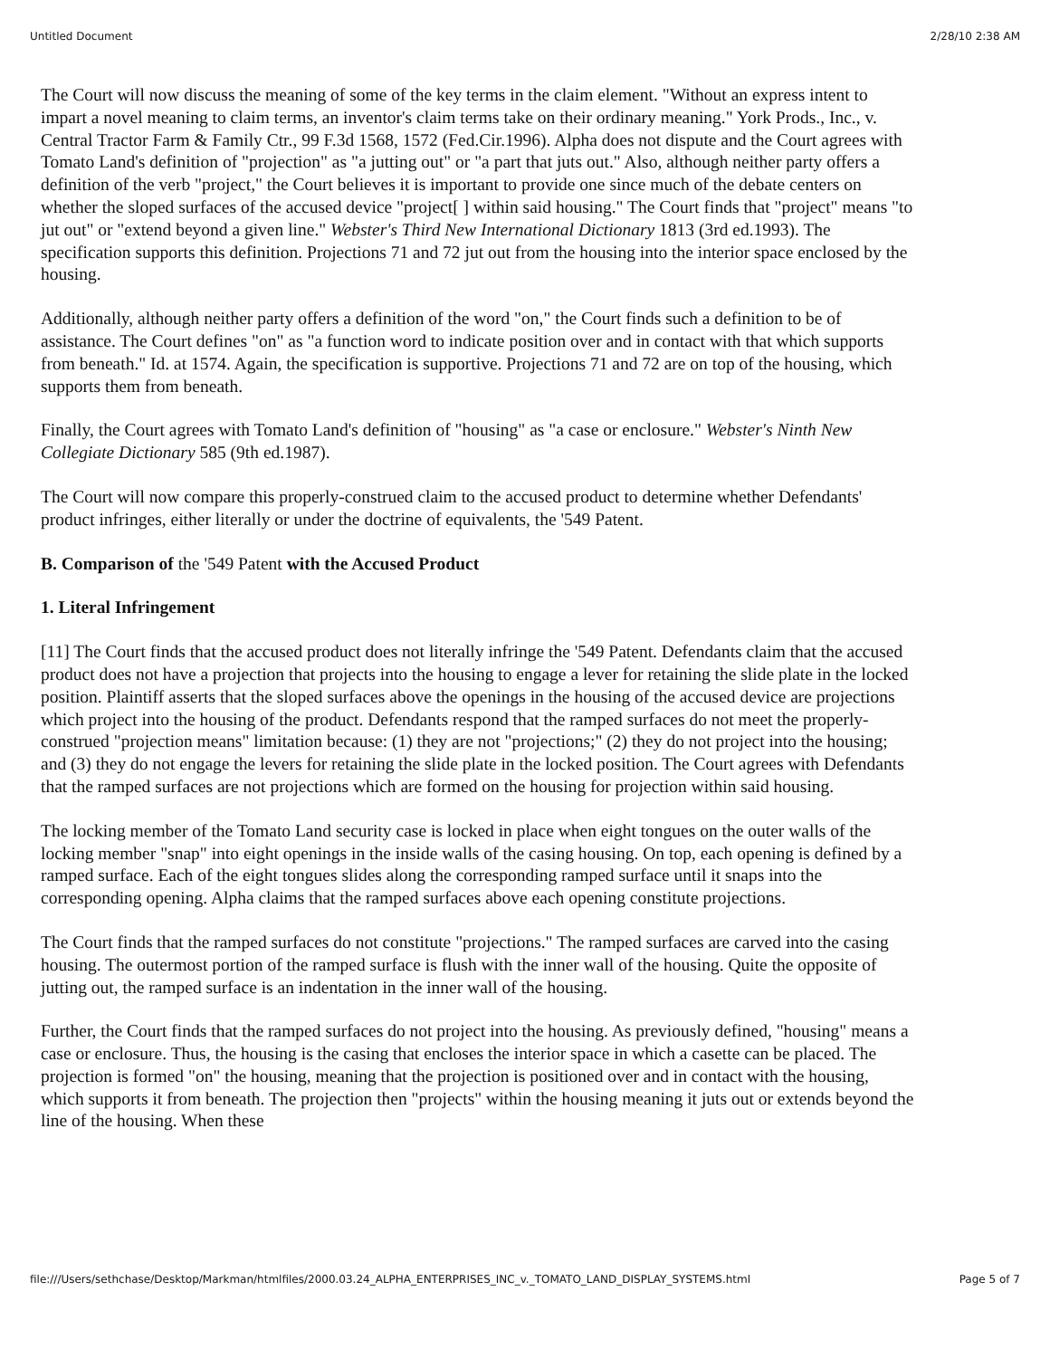Untitled Document 2/28/10 2:38 AM
The Court will now discuss the meaning of some of the key terms in the claim element. "Without an express intent to impart a novel meaning to claim terms, an inventor's claim terms take on their ordinary meaning." York Prods., Inc., v. Central Tractor Farm & Family Ctr., 99 F.3d 1568, 1572 (Fed.Cir.1996). Alpha does not dispute and the Court agrees with Tomato Land's definition of "projection" as "a jutting out" or "a part that juts out." Also, although neither party offers a definition of the verb "project," the Court believes it is important to provide one since much of the debate centers on whether the sloped surfaces of the accused device "project[ ] within said housing." The Court finds that "project" means "to jut out" or "extend beyond a given line." Webster's Third New International Dictionary 1813 (3rd ed.1993). The specification supports this definition. Projections 71 and 72 jut out from the housing into the interior space enclosed by the housing.
Additionally, although neither party offers a definition of the word "on," the Court finds such a definition to be of assistance. The Court defines "on" as "a function word to indicate position over and in contact with that which supports from beneath." Id. at 1574. Again, the specification is supportive. Projections 71 and 72 are on top of the housing, which supports them from beneath.
Finally, the Court agrees with Tomato Land's definition of "housing" as "a case or enclosure." Webster's Ninth New Collegiate Dictionary 585 (9th ed.1987).
The Court will now compare this properly-construed claim to the accused product to determine whether Defendants' product infringes, either literally or under the doctrine of equivalents, the '549 Patent.
B. Comparison of the '549 Patent with the Accused Product
1. Literal Infringement
[11] The Court finds that the accused product does not literally infringe the '549 Patent. Defendants claim that the accused product does not have a projection that projects into the housing to engage a lever for retaining the slide plate in the locked position. Plaintiff asserts that the sloped surfaces above the openings in the housing of the accused device are projections which project into the housing of the product. Defendants respond that the ramped surfaces do not meet the properly-construed "projection means" limitation because: (1) they are not "projections;" (2) they do not project into the housing; and (3) they do not engage the levers for retaining the slide plate in the locked position. The Court agrees with Defendants that the ramped surfaces are not projections which are formed on the housing for projection within said housing.
The locking member of the Tomato Land security case is locked in place when eight tongues on the outer walls of the locking member "snap" into eight openings in the inside walls of the casing housing. On top, each opening is defined by a ramped surface. Each of the eight tongues slides along the corresponding ramped surface until it snaps into the corresponding opening. Alpha claims that the ramped surfaces above each opening constitute projections.
The Court finds that the ramped surfaces do not constitute "projections." The ramped surfaces are carved into the casing housing. The outermost portion of the ramped surface is flush with the inner wall of the housing. Quite the opposite of jutting out, the ramped surface is an indentation in the inner wall of the housing.
Further, the Court finds that the ramped surfaces do not project into the housing. As previously defined, "housing" means a case or enclosure. Thus, the housing is the casing that encloses the interior space in which a casette can be placed. The projection is formed "on" the housing, meaning that the projection is positioned over and in contact with the housing, which supports it from beneath. The projection then "projects" within the housing meaning it juts out or extends beyond the line of the housing. When these
file:///Users/sethchase/Desktop/Markman/htmlfiles/2000.03.24_ALPHA_ENTERPRISES_INC_v._TOMATO_LAND_DISPLAY_SYSTEMS.html Page 5 of 7